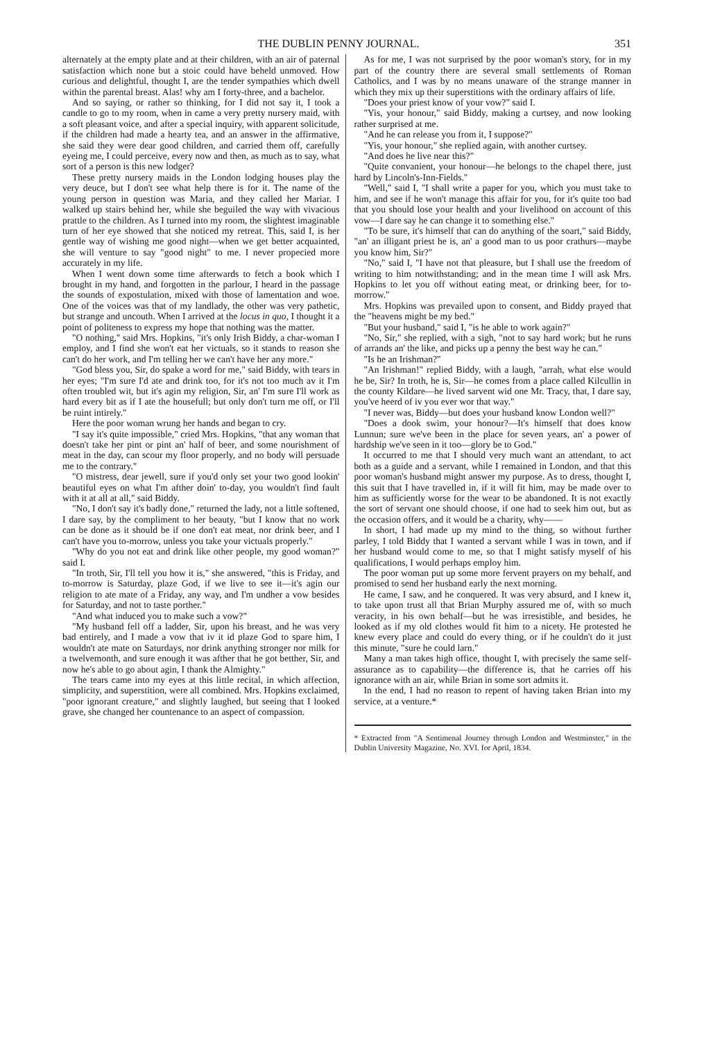THE DUBLIN PENNY JOURNAL. 351
alternately at the empty plate and at their children, with an air of paternal satisfaction which none but a stoic could have beheld unmoved. How curious and delightful, thought I, are the tender sympathies which dwell within the parental breast. Alas! why am I forty-three, and a bachelor.
And so saying, or rather so thinking, for I did not say it, I took a candle to go to my room, when in came a very pretty nursery maid, with a soft pleasant voice, and after a special inquiry, with apparent solicitude, if the children had made a hearty tea, and an answer in the affirmative, she said they were dear good children, and carried them off, carefully eyeing me, I could perceive, every now and then, as much as to say, what sort of a person is this new lodger?
These pretty nursery maids in the London lodging houses play the very deuce, but I don't see what help there is for it. The name of the young person in question was Maria, and they called her Mariar. I walked up stairs behind her, while she beguiled the way with vivacious prattle to the children. As I turned into my room, the slightest imaginable turn of her eye showed that she noticed my retreat. This, said I, is her gentle way of wishing me good night—when we get better acquainted, she will venture to say "good night" to me. I never propecied more accurately in my life.
When I went down some time afterwards to fetch a book which I brought in my hand, and forgotten in the parlour, I heard in the passage the sounds of expostulation, mixed with those of lamentation and woe. One of the voices was that of my landlady, the other was very pathetic, but strange and uncouth. When I arrived at the locus in quo, I thought it a point of politeness to express my hope that nothing was the matter.
"O nothing," said Mrs. Hopkins, "it's only Irish Biddy, a char-woman I employ, and I find she won't eat her victuals, so it stands to reason she can't do her work, and I'm telling her we can't have her any more."
"God bless you, Sir, do spake a word for me," said Biddy, with tears in her eyes; "I'm sure I'd ate and drink too, for it's not too much av it I'm often troubled wit, but it's agin my religion, Sir, an' I'm sure I'll work as hard every bit as if I ate the housefull; but only don't turn me off, or I'll be ruint intirely."
Here the poor woman wrung her hands and began to cry.
"I say it's quite impossible," cried Mrs. Hopkins, "that any woman that doesn't take her pint or pint an' half of beer, and some nourishment of meat in the day, can scour my floor properly, and no body will persuade me to the contrary."
"O mistress, dear jewell, sure if you'd only set your two good lookin' beautiful eyes on what I'm afther doin' to-day, you wouldn't find fault with it at all at all," said Biddy.
"No, I don't say it's badly done," returned the lady, not a little softened, I dare say, by the compliment to her beauty, "but I know that no work can be done as it should be if one don't eat meat, nor drink beer, and I can't have you to-morrow, unless you take your victuals properly."
"Why do you not eat and drink like other people, my good woman?" said I.
"In troth, Sir, I'll tell you how it is," she answered, "this is Friday, and to-morrow is Saturday, plaze God, if we live to see it—it's agin our religion to ate mate of a Friday, any way, and I'm undher a vow besides for Saturday, and not to taste porther."
"And what induced you to make such a vow?"
"My husband fell off a ladder, Sir, upon his breast, and he was very bad entirely, and I made a vow that iv it id plaze God to spare him, I wouldn't ate mate on Saturdays, nor drink anything stronger nor milk for a twelvemonth, and sure enough it was afther that he got betther, Sir, and now he's able to go about agin, I thank the Almighty."
The tears came into my eyes at this little recital, in which affection, simplicity, and superstition, were all combined. Mrs. Hopkins exclaimed, "poor ignorant creature," and slightly laughed, but seeing that I looked grave, she changed her countenance to an aspect of compassion.
As for me, I was not surprised by the poor woman's story, for in my part of the country there are several small settlements of Roman Catholics, and I was by no means unaware of the strange manner in which they mix up their superstitions with the ordinary affairs of life.
"Does your priest know of your vow?" said I.
"Yis, your honour," said Biddy, making a curtsey, and now looking rather surprised at me.
"And he can release you from it, I suppose?"
"Yis, your honour," she replied again, with another curtsey.
"And does he live near this?"
"Quite convanient, your honour—he belongs to the chapel there, just hard by Lincoln's-Inn-Fields."
"Well," said I, "I shall write a paper for you, which you must take to him, and see if he won't manage this affair for you, for it's quite too bad that you should lose your health and your livelihood on account of this vow—I dare say he can change it to something else."
"To be sure, it's himself that can do anything of the soart," said Biddy, "an' an illigant priest he is, an' a good man to us poor crathurs—maybe you know him, Sir?"
"No," said I, "I have not that pleasure, but I shall use the freedom of writing to him notwithstanding; and in the mean time I will ask Mrs. Hopkins to let you off without eating meat, or drinking beer, for to-morrow."
Mrs. Hopkins was prevailed upon to consent, and Biddy prayed that the "heavens might be my bed."
"But your husband," said I, "is he able to work again?"
"No, Sir," she replied, with a sigh, "not to say hard work; but he runs of arrands an' the like, and picks up a penny the best way he can."
"Is he an Irishman?"
"An Irishman!" replied Biddy, with a laugh, "arrah, what else would he be, Sir? In troth, he is, Sir—he comes from a place called Kilcullin in the county Kildare—he lived sarvent wid one Mr. Tracy, that, I dare say, you've heerd of iv you ever wor that way."
"I never was, Biddy—but does your husband know London well?"
"Does a dook swim, your honour?—It's himself that does know Lunnun; sure we've been in the place for seven years, an' a power of hardship we've seen in it too—glory be to God."
It occurred to me that I should very much want an attendant, to act both as a guide and a servant, while I remained in London, and that this poor woman's husband might answer my purpose. As to dress, thought I, this suit that I have travelled in, if it will fit him, may be made over to him as sufficiently worse for the wear to be abandoned. It is not exactly the sort of servant one should choose, if one had to seek him out, but as the occasion offers, and it would be a charity, why——
In short, I had made up my mind to the thing, so without further parley, I told Biddy that I wanted a servant while I was in town, and if her husband would come to me, so that I might satisfy myself of his qualifications, I would perhaps employ him.
The poor woman put up some more fervent prayers on my behalf, and promised to send her husband early the next morning.
He came, I saw, and he conquered. It was very absurd, and I knew it, to take upon trust all that Brian Murphy assured me of, with so much veracity, in his own behalf—but he was irresistible, and besides, he looked as if my old clothes would fit him to a nicety. He protested he knew every place and could do every thing, or if he couldn't do it just this minute, "sure he could larn."
Many a man takes high office, thought I, with precisely the same self-assurance as to capability—the difference is, that he carries off his ignorance with an air, while Brian in some sort admits it.
In the end, I had no reason to repent of having taken Brian into my service, at a venture.*
* Extracted from "A Sentimenal Journey through London and Westminster," in the Dublin University Magazine, No. XVI. for April, 1834.